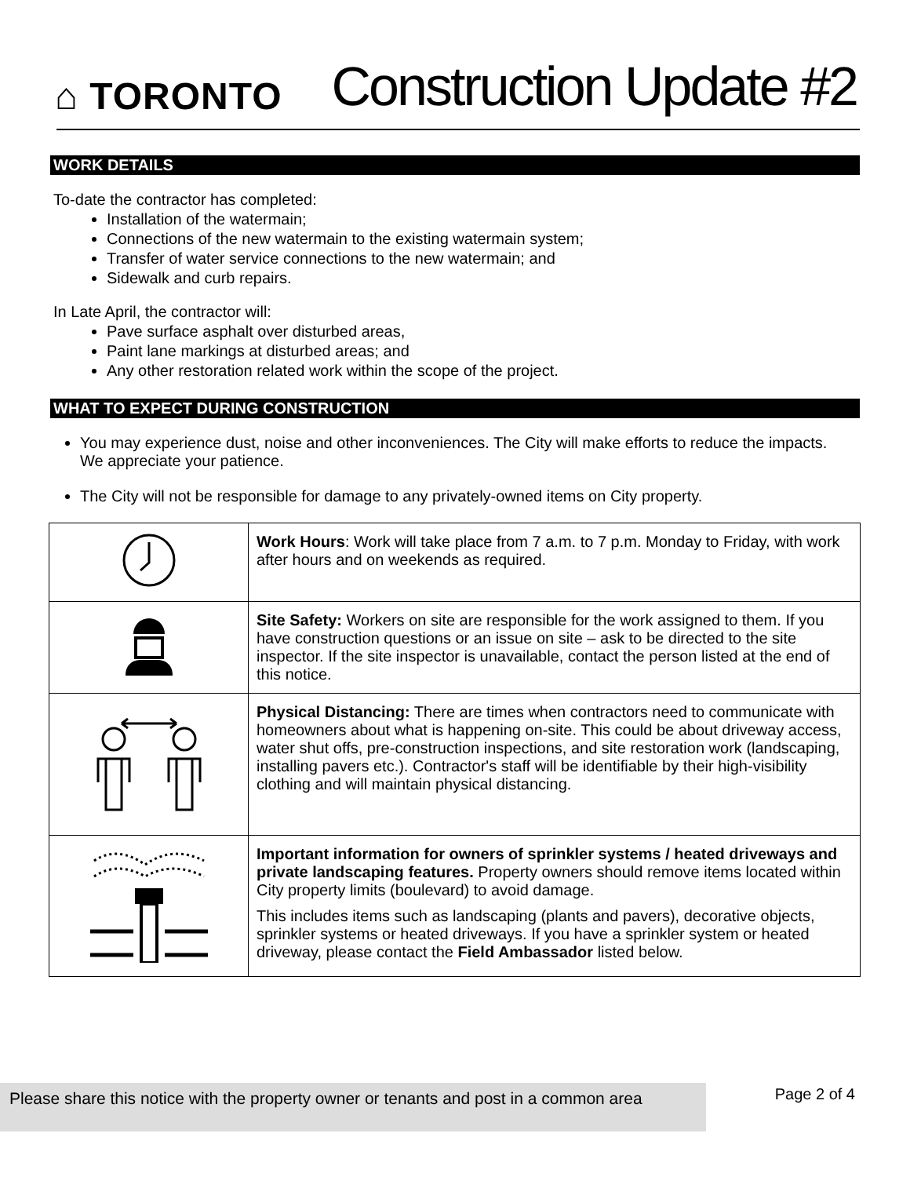⌂ TORONTO
Construction Update #2
WORK DETAILS
To-date the contractor has completed:
Installation of the watermain;
Connections of the new watermain to the existing watermain system;
Transfer of water service connections to the new watermain; and
Sidewalk and curb repairs.
In Late April, the contractor will:
Pave surface asphalt over disturbed areas,
Paint lane markings at disturbed areas; and
Any other restoration related work within the scope of the project.
WHAT TO EXPECT DURING CONSTRUCTION
You may experience dust, noise and other inconveniences. The City will make efforts to reduce the impacts. We appreciate your patience.
The City will not be responsible for damage to any privately-owned items on City property.
| | Work Hours : Work will take place from 7 a.m. to 7 p.m. Monday to Friday, with work after hours and on weekends as required. |
| | Site Safety: Workers on site are responsible for the work assigned to them. If you have construction questions or an issue on site – ask to be directed to the site inspector. If the site inspector is unavailable, contact the person listed at the end of this notice. |
| | Physical Distancing: There are times when contractors need to communicate with homeowners about what is happening on-site. This could be about driveway access, water shut offs, pre-construction inspections, and site restoration work (landscaping, installing pavers etc.). Contractor's staff will be identifiable by their high-visibility clothing and will maintain physical distancing. |
| | Important information for owners of sprinkler systems / heated driveways and private landscaping features. Property owners should remove items located within City property limits (boulevard) to avoid damage. This includes items such as landscaping (plants and pavers), decorative objects, sprinkler systems or heated driveways. If you have a sprinkler system or heated driveway, please contact the Field Ambassador listed below. |
Please share this notice with the property owner or tenants and post in a common area
Page 2 of 4